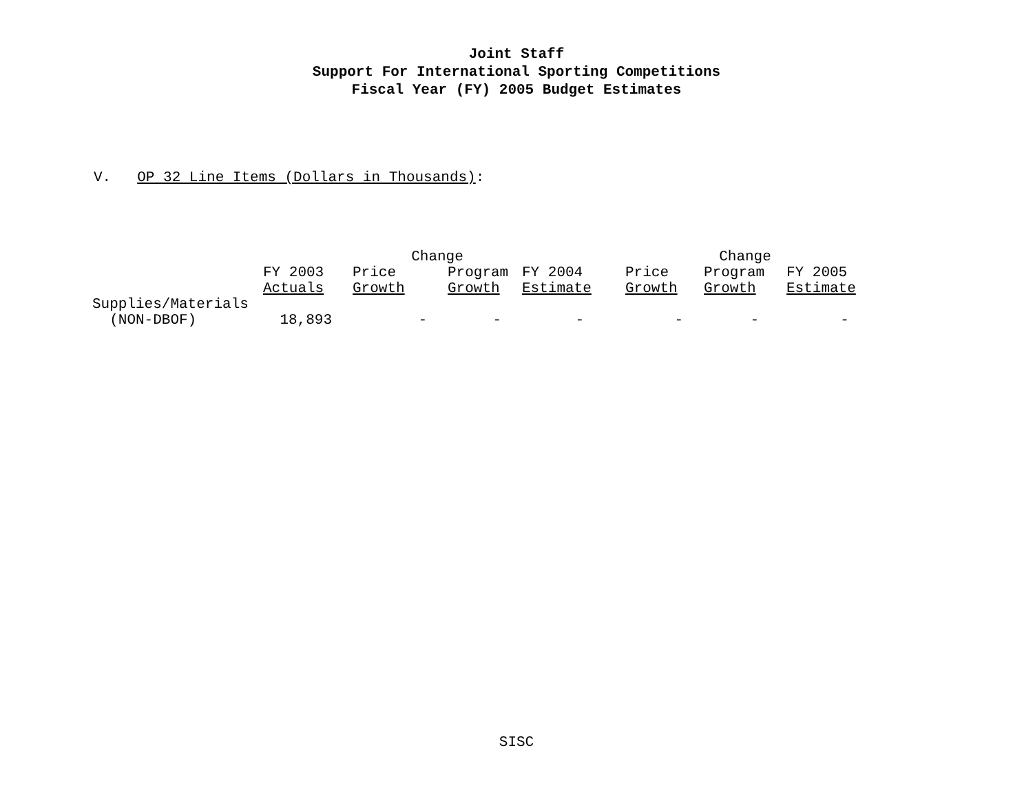Joint Staff
Support For International Sporting Competitions
Fiscal Year (FY) 2005 Budget Estimates
V. OP 32 Line Items (Dollars in Thousands):
| | | Change | | | | Change | |
| --- | --- | --- | --- | --- | --- | --- | --- |
| | FY 2003 | Price | Program | FY 2004 | Price | Program | FY 2005 |
| | Actuals | Growth | Growth | Estimate | Growth | Growth | Estimate |
| Supplies/Materials | | | | | | | |
| (NON-DBOF) | 18,893 | - | - | - | - | - | - |
SISC